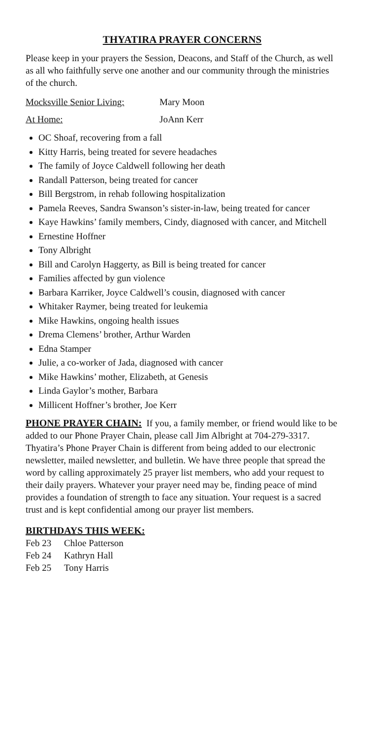THYATIRA PRAYER CONCERNS
Please keep in your prayers the Session, Deacons, and Staff of the Church, as well as all who faithfully serve one another and our community through the ministries of the church.
Mocksville Senior Living: Mary Moon
At Home: JoAnn Kerr
OC Shoaf, recovering from a fall
Kitty Harris, being treated for severe headaches
The family of Joyce Caldwell following her death
Randall Patterson, being treated for cancer
Bill Bergstrom, in rehab following hospitalization
Pamela Reeves, Sandra Swanson’s sister-in-law, being treated for cancer
Kaye Hawkins’ family members, Cindy, diagnosed with cancer, and Mitchell
Ernestine Hoffner
Tony Albright
Bill and Carolyn Haggerty, as Bill is being treated for cancer
Families affected by gun violence
Barbara Karriker, Joyce Caldwell’s cousin, diagnosed with cancer
Whitaker Raymer, being treated for leukemia
Mike Hawkins, ongoing health issues
Drema Clemens’ brother, Arthur Warden
Edna Stamper
Julie, a co-worker of Jada, diagnosed with cancer
Mike Hawkins’ mother, Elizabeth, at Genesis
Linda Gaylor’s mother, Barbara
Millicent Hoffner’s brother, Joe Kerr
PHONE PRAYER CHAIN: If you, a family member, or friend would like to be added to our Phone Prayer Chain, please call Jim Albright at 704-279-3317. Thyatira’s Phone Prayer Chain is different from being added to our electronic newsletter, mailed newsletter, and bulletin. We have three people that spread the word by calling approximately 25 prayer list members, who add your request to their daily prayers. Whatever your prayer need may be, finding peace of mind provides a foundation of strength to face any situation. Your request is a sacred trust and is kept confidential among our prayer list members.
BIRTHDAYS THIS WEEK:
Feb 23 Chloe Patterson
Feb 24 Kathryn Hall
Feb 25 Tony Harris